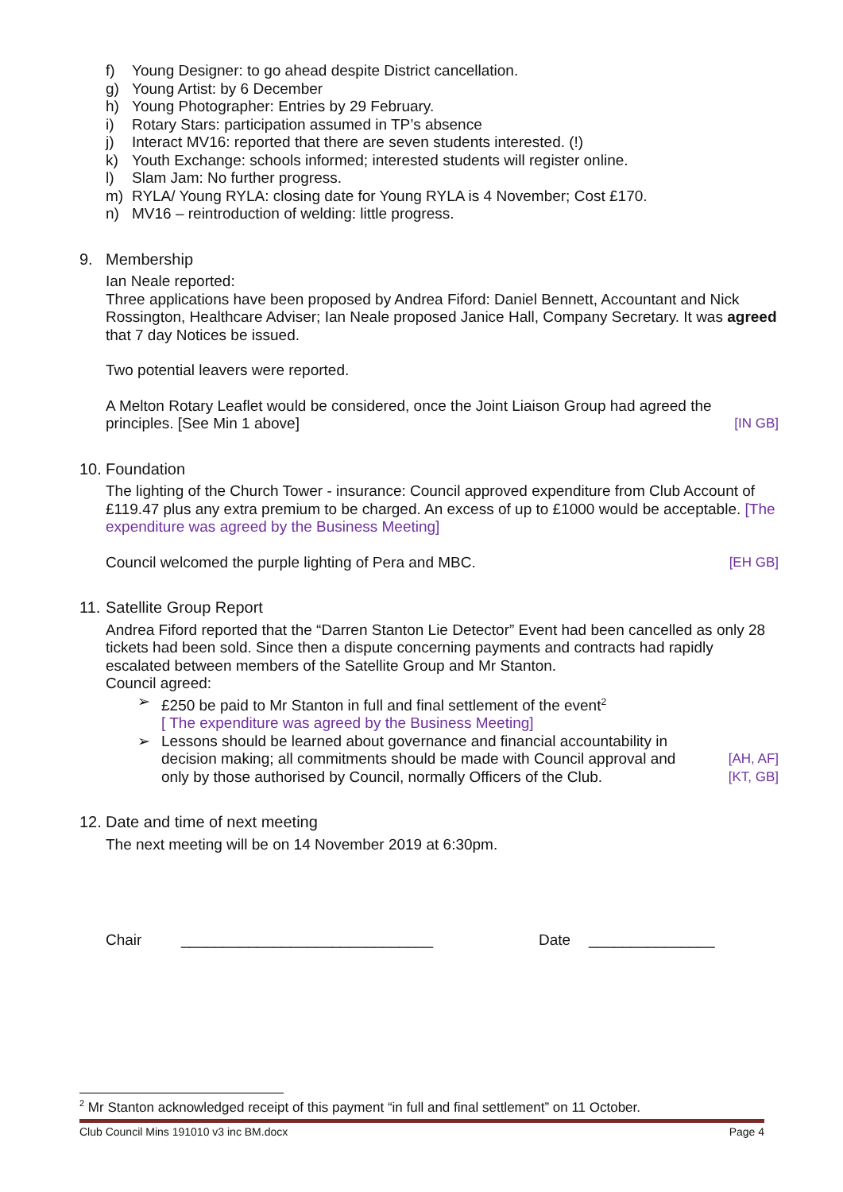f) Young Designer: to go ahead despite District cancellation.
g) Young Artist: by 6 December
h) Young Photographer: Entries by 29 February.
i) Rotary Stars: participation assumed in TP’s absence
j) Interact MV16: reported that there are seven students interested. (!)
k) Youth Exchange: schools informed; interested students will register online.
l) Slam Jam: No further progress.
m) RYLA/ Young RYLA: closing date for Young RYLA is 4 November; Cost £170.
n) MV16 – reintroduction of welding: little progress.
9. Membership
Ian Neale reported:
Three applications have been proposed by Andrea Fiford: Daniel Bennett, Accountant and Nick Rossington, Healthcare Adviser; Ian Neale proposed Janice Hall, Company Secretary. It was agreed that 7 day Notices be issued.
Two potential leavers were reported.
A Melton Rotary Leaflet would be considered, once the Joint Liaison Group had agreed the principles. [See Min 1 above]
[IN GB]
10. Foundation
The lighting of the Church Tower - insurance: Council approved expenditure from Club Account of £119.47 plus any extra premium to be charged. An excess of up to £1000 would be acceptable. [The expenditure was agreed by the Business Meeting]
Council welcomed the purple lighting of Pera and MBC.
[EH GB]
11. Satellite Group Report
Andrea Fiford reported that the “Darren Stanton Lie Detector” Event had been cancelled as only 28 tickets had been sold. Since then a dispute concerning payments and contracts had rapidly escalated between members of the Satellite Group and Mr Stanton.
Council agreed:
➢ £250 be paid to Mr Stanton in full and final settlement of the event<sup>2</sup>
[ The expenditure was agreed by the Business Meeting]
➢ Lessons should be learned about governance and financial accountability in decision making; all commitments should be made with Council approval and only by those authorised by Council, normally Officers of the Club.
[AH, AF]
[KT, GB]
12. Date and time of next meeting
The next meeting will be on 14 November 2019 at 6:30pm.
Chair ______________________________ Date _______________
<sup>2</sup> Mr Stanton acknowledged receipt of this payment “in full and final settlement” on 11 October.
Club Council Mins 191010 v3 inc BM.docx Page 4